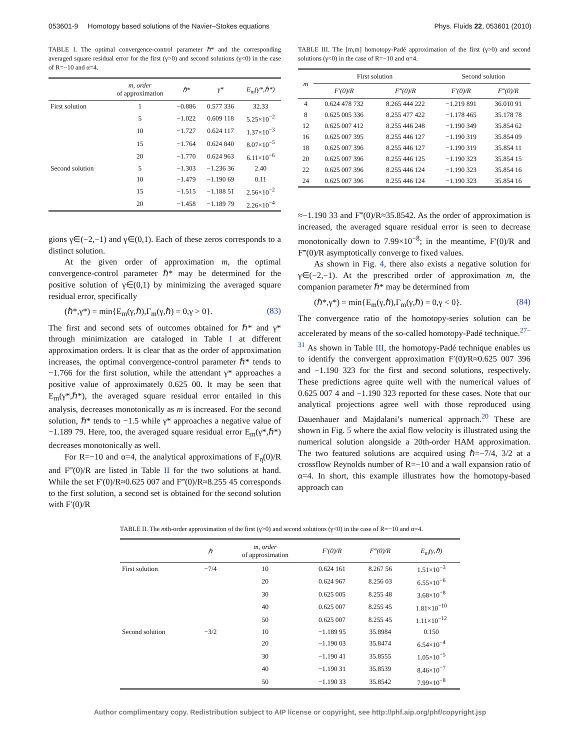053601-9 Homotopy based solutions of the Navier–Stokes equations Phys. Fluids 22, 053601 (2010)
TABLE I. The optimal convergence-control parameter ℏ* and the corresponding averaged square residual error for the first (γ>0) and second solutions (γ<0) in the case of R=−10 and α=4.
| | m , order of approximation | ℏ* | γ* | E<sub>m</sub>(γ*,ℏ*) |
| --- | --- | --- | --- | --- |
| First solution | 1 | −0.886 | 0.577 336 | 32.33 |
| | 5 | −1.022 | 0.609 118 | 5.25×10<sup>−2</sup> |
| | 10 | −1.727 | 0.624 117 | 1.37×10<sup>−3</sup> |
| | 15 | −1.764 | 0.624 840 | 8.07×10<sup>−5</sup> |
| | 20 | −1.770 | 0.624 963 | 6.11×10<sup>−6</sup> |
| Second solution | 5 | −1.303 | −1.236 36 | 2.40 |
| | 10 | −1.479 | −1.190 69 | 0.11 |
| | 15 | −1.515 | −1.188 51 | 2.56×10<sup>−2</sup> |
| | 20 | −1.458 | −1.189 79 | 2.26×10<sup>−4</sup> |
gions γ∈(−2,−1) and γ∈(0,1). Each of these zeros corresponds to a distinct solution.
At the given order of approximation m, the optimal convergence-control parameter ℏ* may be determined for the positive solution of γ∈(0,1) by minimizing the averaged square residual error, specifically
(ℏ*,γ*) = min{E<sub>m</sub>(γ,ℏ),Γ<sub>m</sub>(γ,ℏ) = 0,γ > 0}. (83)
The first and second sets of outcomes obtained for ℏ* and γ* through minimization are cataloged in Table I at different approximation orders. It is clear that as the order of approximation increases, the optimal convergence-control parameter ℏ* tends to −1.766 for the first solution, while the attendant γ* approaches a positive value of approximately 0.625 00. It may be seen that E<sub>m</sub>(γ*,ℏ*), the averaged square residual error entailed in this analysis, decreases monotonically as m is increased. For the second solution, ℏ* tends to −1.5 while γ* approaches a negative value of −1.189 79. Here, too, the averaged square residual error E<sub>m</sub>(γ*,ℏ*) decreases monotonically as well.
For R=−10 and α=4, the analytical approximations of F<sub>η</sub>(0)/R and F‴(0)/R are listed in Table II for the two solutions at hand. While the set F′(0)/R≈0.625 007 and F‴(0)/R≈8.255 45 corresponds to the first solution, a second set is obtained for the second solution with F′(0)/R
TABLE III. The [m,m] homotopy-Padé approximation of the first (γ>0) and second solutions (γ<0) in the case of R=−10 and α=4.
| m | First solution | | Second solution | |
| --- | --- | --- | --- | --- |
| | F′(0)/R | F‴(0)/R | F′(0)/R | F‴(0)/R |
| 4 | 0.624 478 732 | 8.265 444 222 | −1.219 891 | 36.010 91 |
| 8 | 0.625 005 336 | 8.255 477 422 | −1.178 465 | 35.178 78 |
| 12 | 0.625 007 412 | 8.255 446 248 | −1.190 349 | 35.854 62 |
| 16 | 0.625 007 395 | 8.255 446 127 | −1.190 319 | 35.854 09 |
| 18 | 0.625 007 396 | 8.255 446 127 | −1.190 319 | 35.854 11 |
| 20 | 0.625 007 396 | 8.255 446 125 | −1.190 323 | 35.854 15 |
| 22 | 0.625 007 396 | 8.255 446 124 | −1.190 323 | 35.854 16 |
| 24 | 0.625 007 396 | 8.255 446 124 | −1.190 323 | 35.854 16 |
≈−1.190 33 and F‴(0)/R≈35.8542. As the order of approximation is increased, the averaged square residual error is seen to decrease monotonically down to 7.99×10<sup>−8</sup>; in the meantime, F′(0)/R and F‴(0)/R asymptotically converge to fixed values.
As shown in Fig. 4, there also exists a negative solution for γ∈(−2,−1). At the prescribed order of approximation m, the companion parameter ℏ* may be determined from
(ℏ*,γ*) = min{E<sub>m</sub>(γ,ℏ),Γ<sub>m</sub>(γ,ℏ) = 0,γ < 0}. (84)
The convergence ratio of the homotopy-series solution can be accelerated by means of the so-called homotopy-Padé technique.<sup>27–31</sup> As shown in Table III, the homotopy-Padé technique enables us to identify the convergent approximation F′(0)/R≈0.625 007 396 and −1.190 323 for the first and second solutions, respectively. These predictions agree quite well with the numerical values of 0.625 007 4 and −1.190 323 reported for these cases. Note that our analytical projections agree well with those reproduced using Dauenhauer and Majdalani’s numerical approach.<sup>20</sup> These are shown in Fig. 5 where the axial flow velocity is illustrated using the numerical solution alongside a 20th-order HAM approximation. The two featured solutions are acquired using ℏ=−7/4, 3/2 at a crossflow Reynolds number of R=−10 and a wall expansion ratio of α=4. In short, this example illustrates how the homotopy-based approach can
TABLE II. The mth-order approximation of the first (γ>0) and second solutions (γ<0) in the case of R=−10 and α=4.
| | ℏ | m , order of approximation | F′(0)/R | F‴(0)/R | E<sub>m</sub>(γ,ℏ) |
| --- | --- | --- | --- | --- | --- |
| First solution | −7/4 | 10 | 0.624 161 | 8.267 56 | 1.51×10<sup>−3</sup> |
| | | 20 | 0.624 967 | 8.256 03 | 6.55×10<sup>−6</sup> |
| | | 30 | 0.625 005 | 8.255 48 | 3.68×10<sup>−8</sup> |
| | | 40 | 0.625 007 | 8.255 45 | 1.81×10<sup>−10</sup> |
| | | 50 | 0.625 007 | 8.255 45 | 1.11×10<sup>−12</sup> |
| Second solution | −3/2 | 10 | −1.189 95 | 35.8984 | 0.150 |
| | | 20 | −1.190 03 | 35.8474 | 6.54×10<sup>−4</sup> |
| | | 30 | −1.190 41 | 35.8555 | 1.05×10<sup>−5</sup> |
| | | 40 | −1.190 31 | 35.8539 | 8.46×10<sup>−7</sup> |
| | | 50 | −1.190 33 | 35.8542 | 7.99×10<sup>−8</sup> |
Author complimentary copy. Redistribution subject to AIP license or copyright, see http://phf.aip.org/phf/copyright.jsp